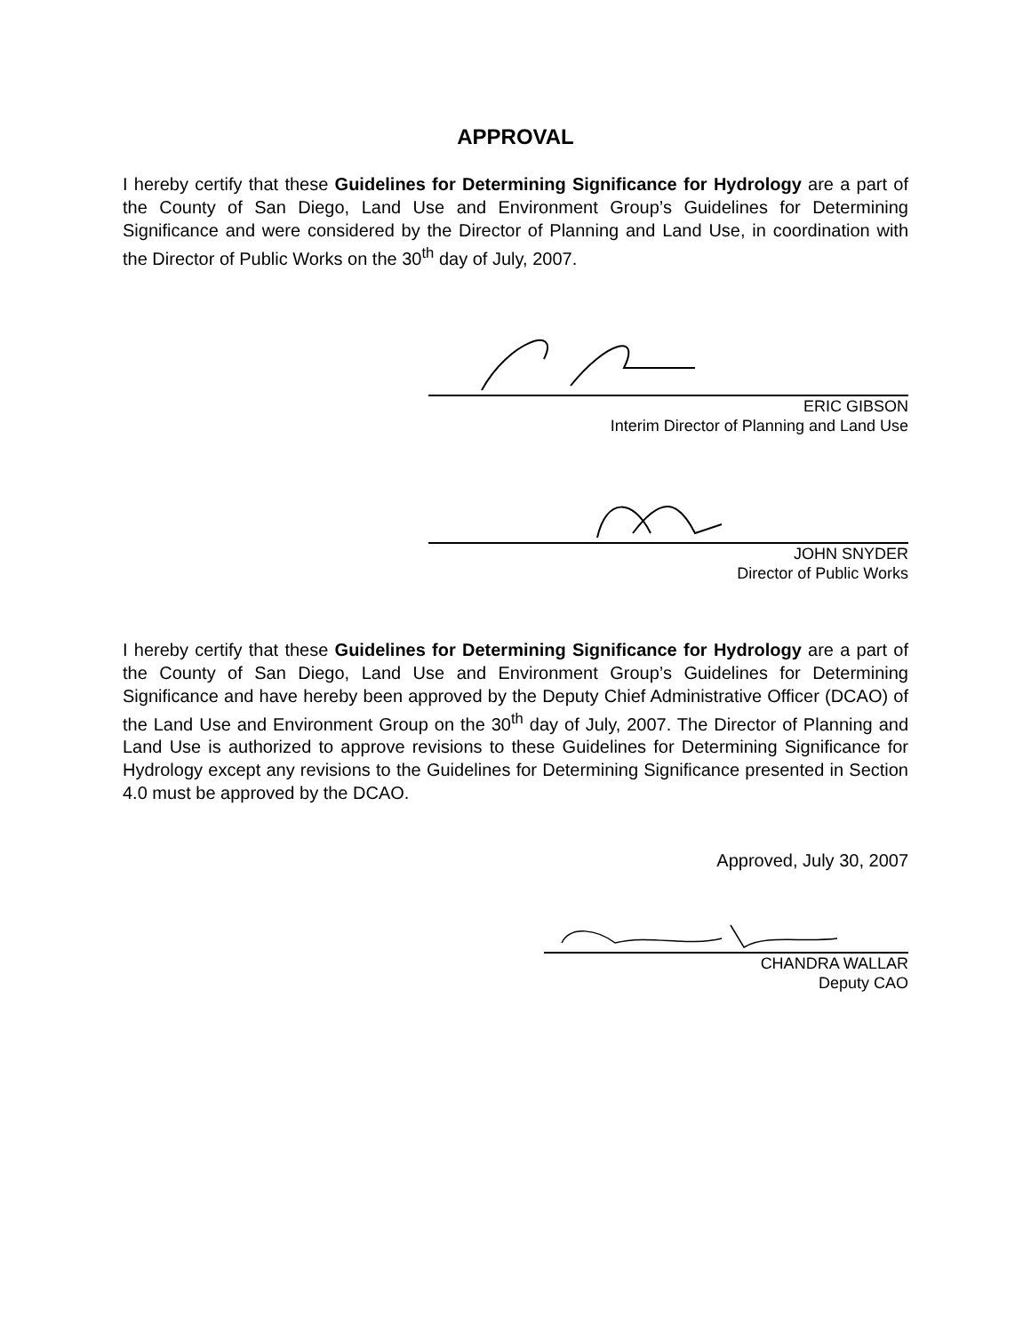APPROVAL
I hereby certify that these Guidelines for Determining Significance for Hydrology are a part of the County of San Diego, Land Use and Environment Group’s Guidelines for Determining Significance and were considered by the Director of Planning and Land Use, in coordination with the Director of Public Works on the 30<sup>th</sup> day of July, 2007.
ERIC GIBSON
Interim Director of Planning and Land Use
JOHN SNYDER
Director of Public Works
I hereby certify that these Guidelines for Determining Significance for Hydrology are a part of the County of San Diego, Land Use and Environment Group’s Guidelines for Determining Significance and have hereby been approved by the Deputy Chief Administrative Officer (DCAO) of the Land Use and Environment Group on the 30<sup>th</sup> day of July, 2007. The Director of Planning and Land Use is authorized to approve revisions to these Guidelines for Determining Significance for Hydrology except any revisions to the Guidelines for Determining Significance presented in Section 4.0 must be approved by the DCAO.
Approved, July 30, 2007
CHANDRA WALLAR
Deputy CAO